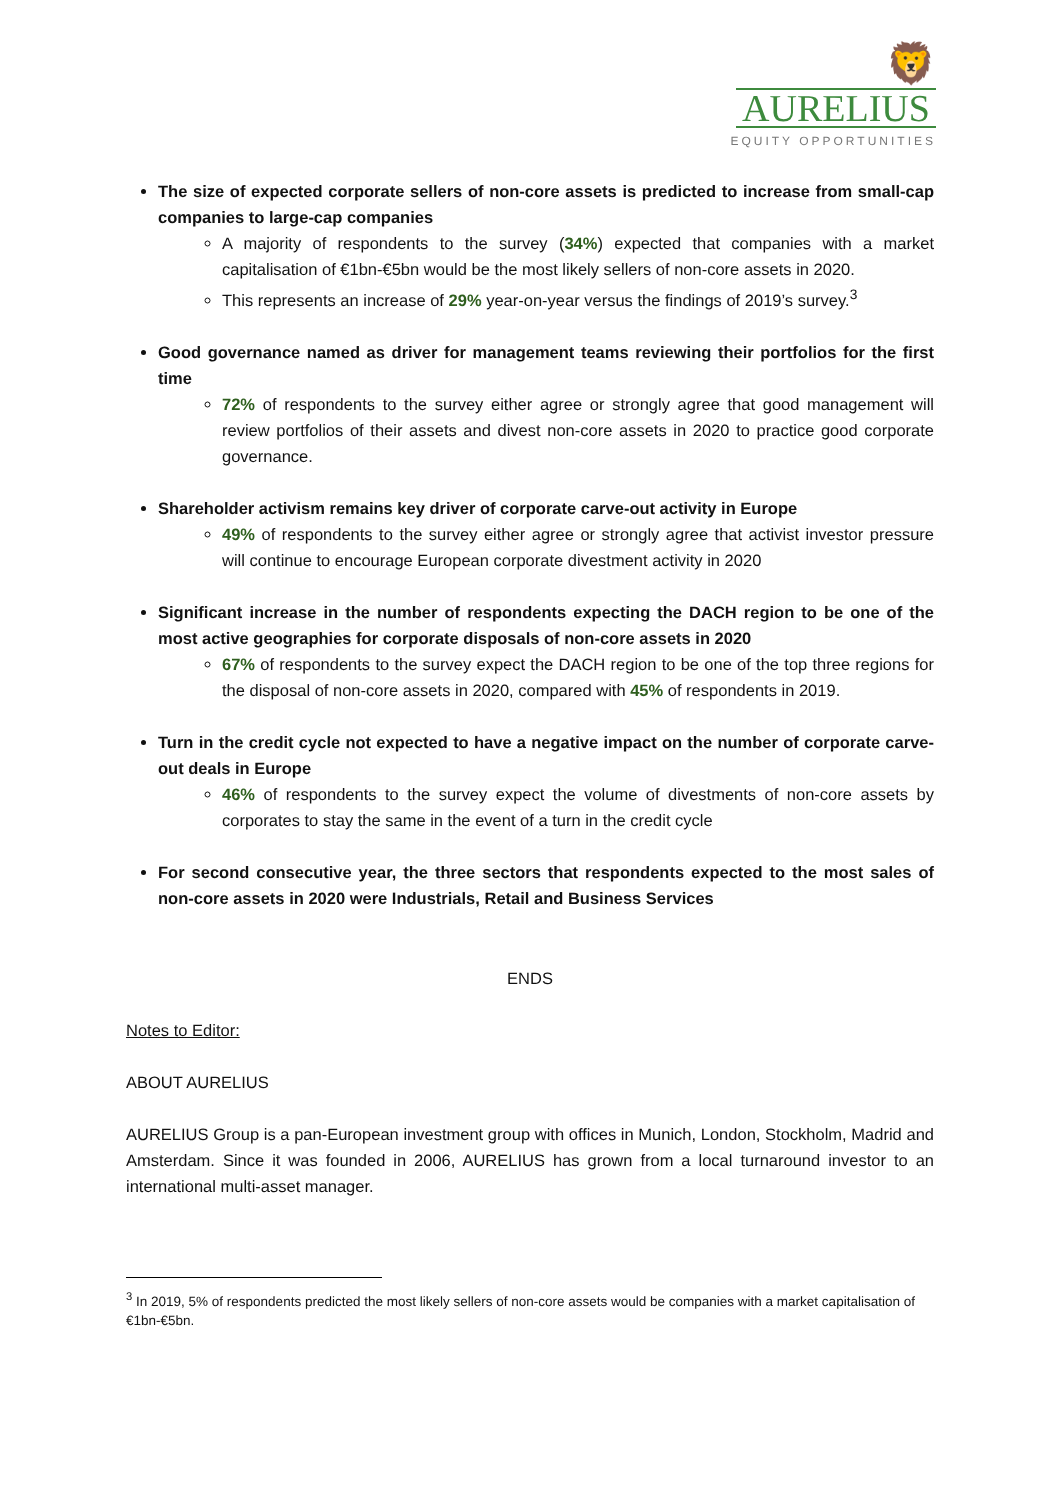🦁
AURELIUS
EQUITY OPPORTUNITIES
The size of expected corporate sellers of non-core assets is predicted to increase from small-cap companies to large-cap companies
A majority of respondents to the survey (34%) expected that companies with a market capitalisation of €1bn-€5bn would be the most likely sellers of non-core assets in 2020.
This represents an increase of 29% year-on-year versus the findings of 2019’s survey.<sup>3</sup>
Good governance named as driver for management teams reviewing their portfolios for the first time
72% of respondents to the survey either agree or strongly agree that good management will review portfolios of their assets and divest non-core assets in 2020 to practice good corporate governance.
Shareholder activism remains key driver of corporate carve-out activity in Europe
49% of respondents to the survey either agree or strongly agree that activist investor pressure will continue to encourage European corporate divestment activity in 2020
Significant increase in the number of respondents expecting the DACH region to be one of the most active geographies for corporate disposals of non-core assets in 2020
67% of respondents to the survey expect the DACH region to be one of the top three regions for the disposal of non-core assets in 2020, compared with 45% of respondents in 2019.
Turn in the credit cycle not expected to have a negative impact on the number of corporate carve-out deals in Europe
46% of respondents to the survey expect the volume of divestments of non-core assets by corporates to stay the same in the event of a turn in the credit cycle
For second consecutive year, the three sectors that respondents expected to the most sales of non-core assets in 2020 were Industrials, Retail and Business Services
ENDS
Notes to Editor:
ABOUT AURELIUS
AURELIUS Group is a pan-European investment group with offices in Munich, London, Stockholm, Madrid and Amsterdam. Since it was founded in 2006, AURELIUS has grown from a local turnaround investor to an international multi-asset manager.
<sup>3</sup> In 2019, 5% of respondents predicted the most likely sellers of non-core assets would be companies with a market capitalisation of €1bn-€5bn.